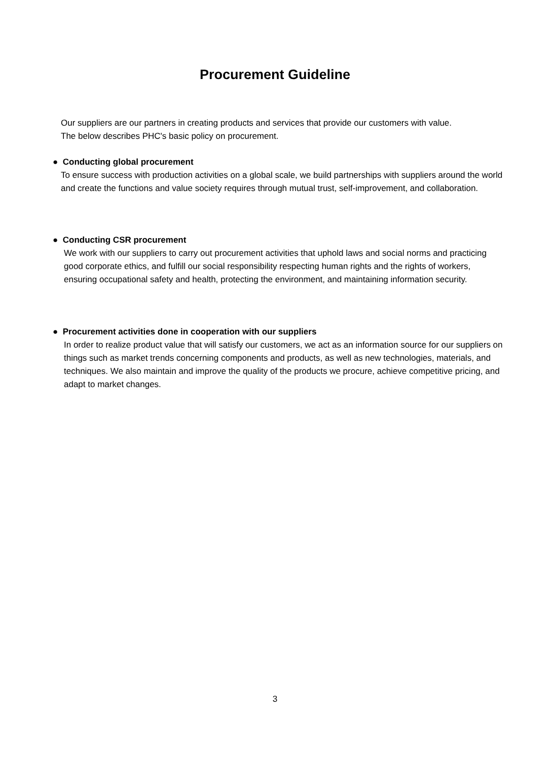Procurement Guideline
Our suppliers are our partners in creating products and services that provide our customers with value.
The below describes PHC's basic policy on procurement.
● Conducting global procurement
To ensure success with production activities on a global scale, we build partnerships with suppliers around the world and create the functions and value society requires through mutual trust, self-improvement, and collaboration.
● Conducting CSR procurement
We work with our suppliers to carry out procurement activities that uphold laws and social norms and practicing good corporate ethics, and fulfill our social responsibility respecting human rights and the rights of workers, ensuring occupational safety and health, protecting the environment, and maintaining information security.
● Procurement activities done in cooperation with our suppliers
In order to realize product value that will satisfy our customers, we act as an information source for our suppliers on things such as market trends concerning components and products, as well as new technologies, materials, and techniques. We also maintain and improve the quality of the products we procure, achieve competitive pricing, and adapt to market changes.
3